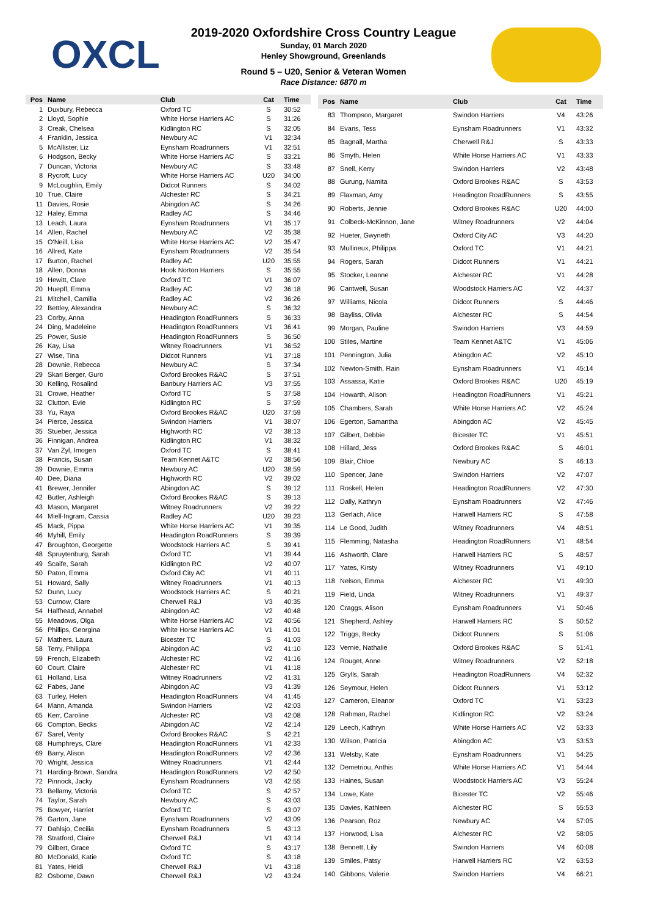OXCL
2019-2020 Oxfordshire Cross Country League
Sunday, 01 March 2020
Henley Showground, Greenlands
Round 5 – U20, Senior & Veteran Women
Race Distance: 6870 m
| Pos | Name | Club | Cat | Time |
| --- | --- | --- | --- | --- |
| 1 | Duxbury, Rebecca | Oxford TC | S | 30:52 |
| 2 | Lloyd, Sophie | White Horse Harriers AC | S | 31:26 |
| 3 | Creak, Chelsea | Kidlington RC | S | 32:05 |
| 4 | Franklin, Jessica | Newbury AC | V1 | 32:34 |
| 5 | McAllister, Liz | Eynsham Roadrunners | V1 | 32:51 |
| 6 | Hodgson, Becky | White Horse Harriers AC | S | 33:21 |
| 7 | Duncan, Victoria | Newbury AC | S | 33:48 |
| 8 | Rycroft, Lucy | White Horse Harriers AC | U20 | 34:00 |
| 9 | McLoughlin, Emily | Didcot Runners | S | 34:02 |
| 10 | True, Claire | Alchester RC | S | 34:21 |
| 11 | Davies, Rosie | Abingdon AC | S | 34:26 |
| 12 | Haley, Emma | Radley AC | S | 34:46 |
| 13 | Leach, Laura | Eynsham Roadrunners | V1 | 35:17 |
| 14 | Allen, Rachel | Newbury AC | V2 | 35:38 |
| 15 | O'Neill, Lisa | White Horse Harriers AC | V2 | 35:47 |
| 16 | Allred, Kate | Eynsham Roadrunners | V2 | 35:54 |
| 17 | Burton, Rachel | Radley AC | U20 | 35:55 |
| 18 | Allen, Donna | Hook Norton Harriers | S | 35:55 |
| 19 | Hewitt, Clare | Oxford TC | V1 | 36:07 |
| 20 | Huepfl, Emma | Radley AC | V2 | 36:18 |
| 21 | Mitchell, Camilla | Radley AC | V2 | 36:26 |
| 22 | Bettley, Alexandra | Newbury AC | S | 36:32 |
| 23 | Corby, Anna | Headington RoadRunners | S | 36:33 |
| 24 | Ding, Madeleine | Headington RoadRunners | V1 | 36:41 |
| 25 | Power, Susie | Headington RoadRunners | S | 36:50 |
| 26 | Kay, Lisa | Witney Roadrunners | V1 | 36:52 |
| 27 | Wise, Tina | Didcot Runners | V1 | 37:18 |
| 28 | Downie, Rebecca | Newbury AC | S | 37:34 |
| 29 | Skari Berger, Guro | Oxford Brookes R&AC | S | 37:51 |
| 30 | Kelling, Rosalind | Banbury Harriers AC | V3 | 37:55 |
| 31 | Crowe, Heather | Oxford TC | S | 37:58 |
| 32 | Clutton, Evie | Kidlington RC | S | 37:59 |
| 33 | Yu, Raya | Oxford Brookes R&AC | U20 | 37:59 |
| 34 | Pierce, Jessica | Swindon Harriers | V1 | 38:07 |
| 35 | Stueber, Jessica | Highworth RC | V2 | 38:13 |
| 36 | Finnigan, Andrea | Kidlington RC | V1 | 38:32 |
| 37 | Van Zyl, Imogen | Oxford TC | S | 38:41 |
| 38 | Francis, Susan | Team Kennet A&TC | V2 | 38:56 |
| 39 | Downie, Emma | Newbury AC | U20 | 38:59 |
| 40 | Dee, Diana | Highworth RC | V2 | 39:02 |
| 41 | Brewer, Jennifer | Abingdon AC | S | 39:12 |
| 42 | Butler, Ashleigh | Oxford Brookes R&AC | S | 39:13 |
| 43 | Mason, Margaret | Witney Roadrunners | V2 | 39:22 |
| 44 | Miell-Ingram, Cassia | Radley AC | U20 | 39:23 |
| 45 | Mack, Pippa | White Horse Harriers AC | V1 | 39:35 |
| 46 | Myhill, Emily | Headington RoadRunners | S | 39:39 |
| 47 | Broughton, Georgette | Woodstock Harriers AC | S | 39:41 |
| 48 | Spruytenburg, Sarah | Oxford TC | V1 | 39:44 |
| 49 | Scaife, Sarah | Kidlington RC | V2 | 40:07 |
| 50 | Paton, Emma | Oxford City AC | V1 | 40:11 |
| 51 | Howard, Sally | Witney Roadrunners | V1 | 40:13 |
| 52 | Dunn, Lucy | Woodstock Harriers AC | S | 40:21 |
| 53 | Curnow, Clare | Cherwell R&J | V3 | 40:35 |
| 54 | Halfhead, Annabel | Abingdon AC | V2 | 40:48 |
| 55 | Meadows, Olga | White Horse Harriers AC | V2 | 40:56 |
| 56 | Phillips, Georgina | White Horse Harriers AC | V1 | 41:01 |
| 57 | Mathers, Laura | Bicester TC | S | 41:03 |
| 58 | Terry, Philippa | Abingdon AC | V2 | 41:10 |
| 59 | French, Elizabeth | Alchester RC | V2 | 41:16 |
| 60 | Court, Claire | Alchester RC | V1 | 41:18 |
| 61 | Holland, Lisa | Witney Roadrunners | V2 | 41:31 |
| 62 | Fabes, Jane | Abingdon AC | V3 | 41:39 |
| 63 | Turley, Helen | Headington RoadRunners | V4 | 41:45 |
| 64 | Mann, Amanda | Swindon Harriers | V2 | 42:03 |
| 65 | Kerr, Caroline | Alchester RC | V3 | 42:08 |
| 66 | Compton, Becks | Abingdon AC | V2 | 42:14 |
| 67 | Sarel, Verity | Oxford Brookes R&AC | S | 42:21 |
| 68 | Humphreys, Clare | Headington RoadRunners | V1 | 42:33 |
| 69 | Barry, Alison | Headington RoadRunners | V2 | 42:36 |
| 70 | Wright, Jessica | Witney Roadrunners | V1 | 42:44 |
| 71 | Harding-Brown, Sandra | Headington RoadRunners | V2 | 42:50 |
| 72 | Pinnock, Jacky | Eynsham Roadrunners | V3 | 42:55 |
| 73 | Bellamy, Victoria | Oxford TC | S | 42:57 |
| 74 | Taylor, Sarah | Newbury AC | S | 43:03 |
| 75 | Bowyer, Harriet | Oxford TC | S | 43:07 |
| 76 | Garton, Jane | Eynsham Roadrunners | V2 | 43:09 |
| 77 | Dahlsjo, Cecilia | Eynsham Roadrunners | S | 43:13 |
| 78 | Stratford, Claire | Cherwell R&J | V1 | 43:14 |
| 79 | Gilbert, Grace | Oxford TC | S | 43:17 |
| 80 | McDonald, Katie | Oxford TC | S | 43:18 |
| 81 | Yates, Heidi | Cherwell R&J | V1 | 43:18 |
| 82 | Osborne, Dawn | Cherwell R&J | V2 | 43:24 |
| Pos | Name | Club | Cat | Time |
| --- | --- | --- | --- | --- |
| 83 | Thompson, Margaret | Swindon Harriers | V4 | 43:26 |
| 84 | Evans, Tess | Eynsham Roadrunners | V1 | 43:32 |
| 85 | Bagnall, Martha | Cherwell R&J | S | 43:33 |
| 86 | Smyth, Helen | White Horse Harriers AC | V1 | 43:33 |
| 87 | Snell, Kerry | Swindon Harriers | V2 | 43:48 |
| 88 | Gurung, Namita | Oxford Brookes R&AC | S | 43:53 |
| 89 | Flaxman, Amy | Headington RoadRunners | S | 43:55 |
| 90 | Roberts, Jennie | Oxford Brookes R&AC | U20 | 44:00 |
| 91 | Colbeck-McKinnon, Jane | Witney Roadrunners | V2 | 44:04 |
| 92 | Hueter, Gwyneth | Oxford City AC | V3 | 44:20 |
| 93 | Mullineux, Philippa | Oxford TC | V1 | 44:21 |
| 94 | Rogers, Sarah | Didcot Runners | V1 | 44:21 |
| 95 | Stocker, Leanne | Alchester RC | V1 | 44:28 |
| 96 | Cantwell, Susan | Woodstock Harriers AC | V2 | 44:37 |
| 97 | Williams, Nicola | Didcot Runners | S | 44:46 |
| 98 | Bayliss, Olivia | Alchester RC | S | 44:54 |
| 99 | Morgan, Pauline | Swindon Harriers | V3 | 44:59 |
| 100 | Stiles, Martine | Team Kennet A&TC | V1 | 45:06 |
| 101 | Pennington, Julia | Abingdon AC | V2 | 45:10 |
| 102 | Newton-Smith, Rain | Eynsham Roadrunners | V1 | 45:14 |
| 103 | Assassa, Katie | Oxford Brookes R&AC | U20 | 45:19 |
| 104 | Howarth, Alison | Headington RoadRunners | V1 | 45:21 |
| 105 | Chambers, Sarah | White Horse Harriers AC | V2 | 45:24 |
| 106 | Egerton, Samantha | Abingdon AC | V2 | 45:45 |
| 107 | Gilbert, Debbie | Bicester TC | V1 | 45:51 |
| 108 | Hillard, Jess | Oxford Brookes R&AC | S | 46:01 |
| 109 | Blair, Chloe | Newbury AC | S | 46:13 |
| 110 | Spencer, Jane | Swindon Harriers | V2 | 47:07 |
| 111 | Roskell, Helen | Headington RoadRunners | V2 | 47:30 |
| 112 | Dally, Kathryn | Eynsham Roadrunners | V2 | 47:46 |
| 113 | Gerlach, Alice | Harwell Harriers RC | S | 47:58 |
| 114 | Le Good, Judith | Witney Roadrunners | V4 | 48:51 |
| 115 | Flemming, Natasha | Headington RoadRunners | V1 | 48:54 |
| 116 | Ashworth, Clare | Harwell Harriers RC | S | 48:57 |
| 117 | Yates, Kirsty | Witney Roadrunners | V1 | 49:10 |
| 118 | Nelson, Emma | Alchester RC | V1 | 49:30 |
| 119 | Field, Linda | Witney Roadrunners | V1 | 49:37 |
| 120 | Craggs, Alison | Eynsham Roadrunners | V1 | 50:46 |
| 121 | Shepherd, Ashley | Harwell Harriers RC | S | 50:52 |
| 122 | Triggs, Becky | Didcot Runners | S | 51:06 |
| 123 | Vernie, Nathalie | Oxford Brookes R&AC | S | 51:41 |
| 124 | Rouget, Anne | Witney Roadrunners | V2 | 52:18 |
| 125 | Grylls, Sarah | Headington RoadRunners | V4 | 52:32 |
| 126 | Seymour, Helen | Didcot Runners | V1 | 53:12 |
| 127 | Cameron, Eleanor | Oxford TC | V1 | 53:23 |
| 128 | Rahman, Rachel | Kidlington RC | V2 | 53:24 |
| 129 | Leech, Kathryn | White Horse Harriers AC | V2 | 53:33 |
| 130 | Wilson, Patricia | Abingdon AC | V3 | 53:53 |
| 131 | Welsby, Kate | Eynsham Roadrunners | V1 | 54:25 |
| 132 | Demetriou, Anthis | White Horse Harriers AC | V1 | 54:44 |
| 133 | Haines, Susan | Woodstock Harriers AC | V3 | 55:24 |
| 134 | Lowe, Kate | Bicester TC | V2 | 55:46 |
| 135 | Davies, Kathleen | Alchester RC | S | 55:53 |
| 136 | Pearson, Roz | Newbury AC | V4 | 57:05 |
| 137 | Horwood, Lisa | Alchester RC | V2 | 58:05 |
| 138 | Bennett, Lily | Swindon Harriers | V4 | 60:08 |
| 139 | Smiles, Patsy | Harwell Harriers RC | V2 | 63:53 |
| 140 | Gibbons, Valerie | Swindon Harriers | V4 | 66:21 |